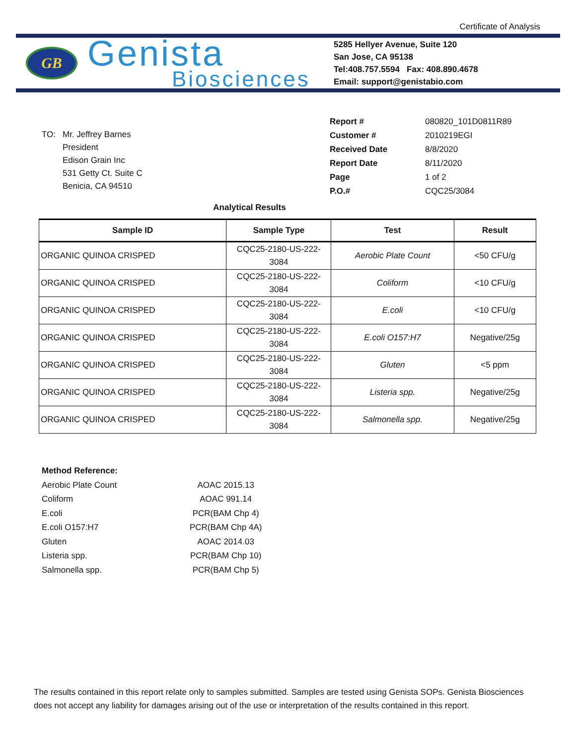Certificate of Analysis
GB
Genista
Biosciences
5285 Hellyer Avenue, Suite 120
San Jose, CA 95138
Tel:408.757.5594 Fax: 408.890.4678
Email: support@genistabio.com
| TO: | Mr. Jeffrey Barnes President Edison Grain Inc 531 Getty Ct. Suite C Benicia, CA 94510 |
| Report # | 080820_101D0811R89 |
| Customer # | 2010219EGI |
| Received Date | 8/8/2020 |
| Report Date | 8/11/2020 |
| Page | 1 of 2 |
| P.O.# | CQC25/3084 |
Analytical Results
| Sample ID | Sample Type | Test | Result |
| --- | --- | --- | --- |
| ORGANIC QUINOA CRISPED | CQC25-2180-US-222- 3084 | Aerobic Plate Count | <50 CFU/g |
| ORGANIC QUINOA CRISPED | CQC25-2180-US-222- 3084 | Coliform | <10 CFU/g |
| ORGANIC QUINOA CRISPED | CQC25-2180-US-222- 3084 | E.coli | <10 CFU/g |
| ORGANIC QUINOA CRISPED | CQC25-2180-US-222- 3084 | E.coli O157:H7 | Negative/25g |
| ORGANIC QUINOA CRISPED | CQC25-2180-US-222- 3084 | Gluten | <5 ppm |
| ORGANIC QUINOA CRISPED | CQC25-2180-US-222- 3084 | Listeria spp. | Negative/25g |
| ORGANIC QUINOA CRISPED | CQC25-2180-US-222- 3084 | Salmonella spp. | Negative/25g |
| Method Reference: | |
| Aerobic Plate Count | AOAC 2015.13 |
| Coliform | AOAC 991.14 |
| E.coli | PCR(BAM Chp 4) |
| E.coli O157:H7 | PCR(BAM Chp 4A) |
| Gluten | AOAC 2014.03 |
| Listeria spp. | PCR(BAM Chp 10) |
| Salmonella spp. | PCR(BAM Chp 5) |
The results contained in this report relate only to samples submitted. Samples are tested using Genista SOPs. Genista Biosciences does not accept any liability for damages arising out of the use or interpretation of the results contained in this report.